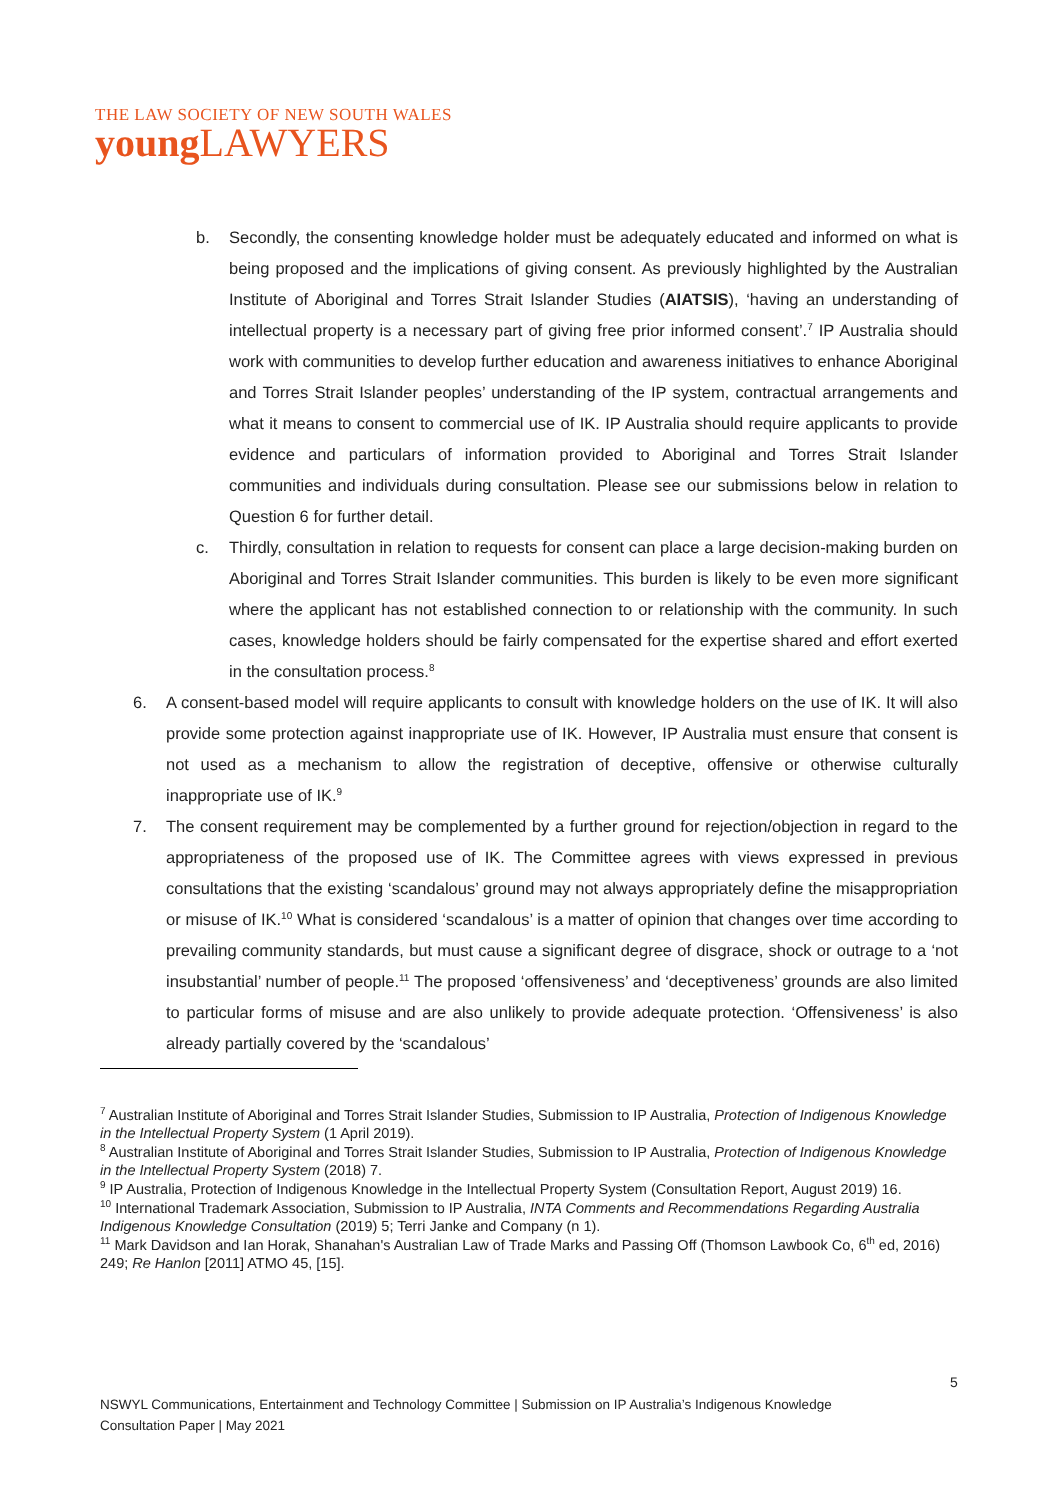THE LAW SOCIETY OF NEW SOUTH WALES
youngLAWYERS
b. Secondly, the consenting knowledge holder must be adequately educated and informed on what is being proposed and the implications of giving consent. As previously highlighted by the Australian Institute of Aboriginal and Torres Strait Islander Studies (AIATSIS), ‘having an understanding of intellectual property is a necessary part of giving free prior informed consent’.<sup>7</sup> IP Australia should work with communities to develop further education and awareness initiatives to enhance Aboriginal and Torres Strait Islander peoples’ understanding of the IP system, contractual arrangements and what it means to consent to commercial use of IK. IP Australia should require applicants to provide evidence and particulars of information provided to Aboriginal and Torres Strait Islander communities and individuals during consultation. Please see our submissions below in relation to Question 6 for further detail.
c. Thirdly, consultation in relation to requests for consent can place a large decision-making burden on Aboriginal and Torres Strait Islander communities. This burden is likely to be even more significant where the applicant has not established connection to or relationship with the community. In such cases, knowledge holders should be fairly compensated for the expertise shared and effort exerted in the consultation process.<sup>8</sup>
6. A consent-based model will require applicants to consult with knowledge holders on the use of IK. It will also provide some protection against inappropriate use of IK. However, IP Australia must ensure that consent is not used as a mechanism to allow the registration of deceptive, offensive or otherwise culturally inappropriate use of IK.<sup>9</sup>
7. The consent requirement may be complemented by a further ground for rejection/objection in regard to the appropriateness of the proposed use of IK. The Committee agrees with views expressed in previous consultations that the existing ‘scandalous’ ground may not always appropriately define the misappropriation or misuse of IK.<sup>10</sup> What is considered ‘scandalous’ is a matter of opinion that changes over time according to prevailing community standards, but must cause a significant degree of disgrace, shock or outrage to a ‘not insubstantial’ number of people.<sup>11</sup> The proposed ‘offensiveness’ and ‘deceptiveness’ grounds are also limited to particular forms of misuse and are also unlikely to provide adequate protection. ‘Offensiveness’ is also already partially covered by the ‘scandalous’
<sup>7</sup> Australian Institute of Aboriginal and Torres Strait Islander Studies, Submission to IP Australia, Protection of Indigenous Knowledge in the Intellectual Property System (1 April 2019).
<sup>8</sup> Australian Institute of Aboriginal and Torres Strait Islander Studies, Submission to IP Australia, Protection of Indigenous Knowledge in the Intellectual Property System (2018) 7.
<sup>9</sup> IP Australia, Protection of Indigenous Knowledge in the Intellectual Property System (Consultation Report, August 2019) 16.
<sup>10</sup> International Trademark Association, Submission to IP Australia, INTA Comments and Recommendations Regarding Australia Indigenous Knowledge Consultation (2019) 5; Terri Janke and Company (n 1).
<sup>11</sup> Mark Davidson and Ian Horak, Shanahan's Australian Law of Trade Marks and Passing Off (Thomson Lawbook Co, 6<sup>th</sup> ed, 2016) 249; Re Hanlon [2011] ATMO 45, [15].
5
NSWYL Communications, Entertainment and Technology Committee | Submission on IP Australia’s Indigenous Knowledge
Consultation Paper | May 2021